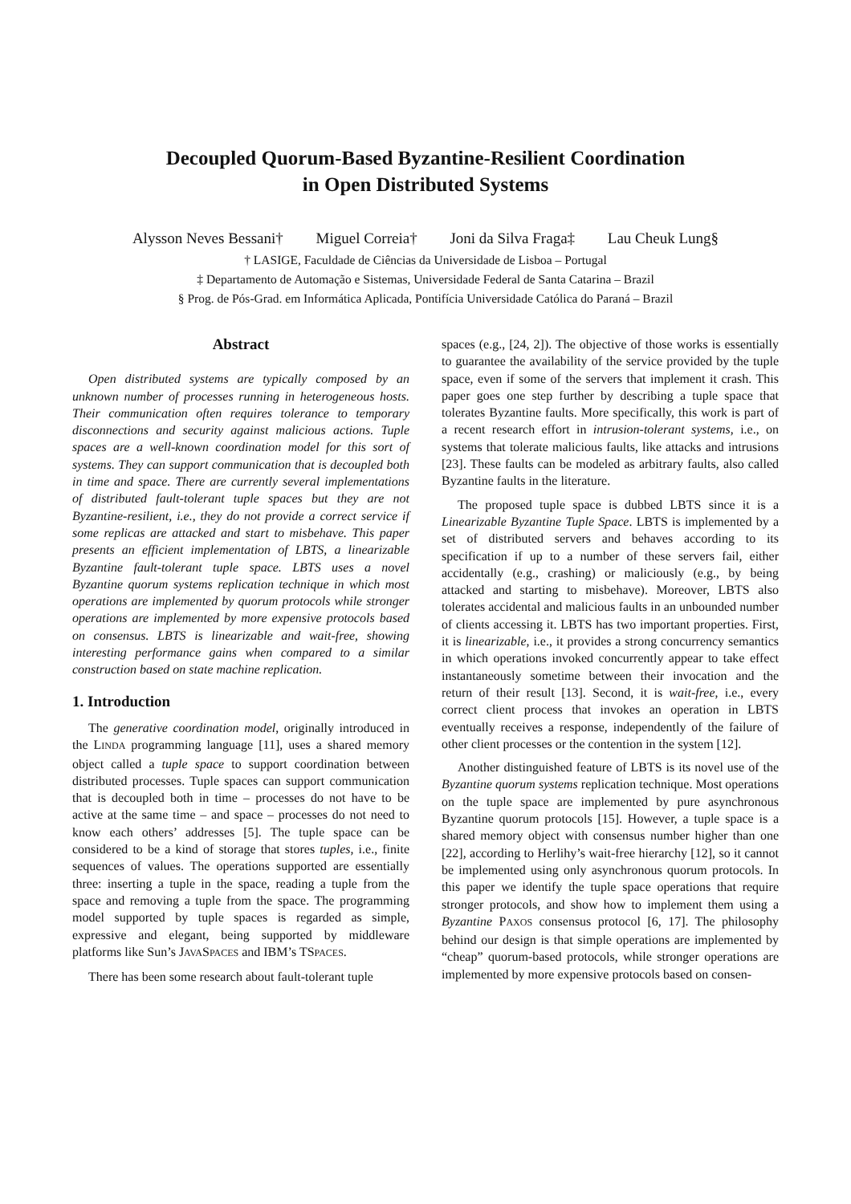Decoupled Quorum-Based Byzantine-Resilient Coordination
in Open Distributed Systems
Alysson Neves Bessani† Miguel Correia† Joni da Silva Fraga‡ Lau Cheuk Lung§
† LASIGE, Faculdade de Ciências da Universidade de Lisboa – Portugal
‡ Departamento de Automação e Sistemas, Universidade Federal de Santa Catarina – Brazil
§ Prog. de Pós-Grad. em Informática Aplicada, Pontifícia Universidade Católica do Paraná – Brazil
Abstract
Open distributed systems are typically composed by an unknown number of processes running in heterogeneous hosts. Their communication often requires tolerance to temporary disconnections and security against malicious actions. Tuple spaces are a well-known coordination model for this sort of systems. They can support communication that is decoupled both in time and space. There are currently several implementations of distributed fault-tolerant tuple spaces but they are not Byzantine-resilient, i.e., they do not provide a correct service if some replicas are attacked and start to misbehave. This paper presents an efficient implementation of LBTS, a linearizable Byzantine fault-tolerant tuple space. LBTS uses a novel Byzantine quorum systems replication technique in which most operations are implemented by quorum protocols while stronger operations are implemented by more expensive protocols based on consensus. LBTS is linearizable and wait-free, showing interesting performance gains when compared to a similar construction based on state machine replication.
1. Introduction
The generative coordination model, originally introduced in the LINDA programming language [11], uses a shared memory object called a tuple space to support coordination between distributed processes. Tuple spaces can support communication that is decoupled both in time – processes do not have to be active at the same time – and space – processes do not need to know each others’ addresses [5]. The tuple space can be considered to be a kind of storage that stores tuples, i.e., finite sequences of values. The operations supported are essentially three: inserting a tuple in the space, reading a tuple from the space and removing a tuple from the space. The programming model supported by tuple spaces is regarded as simple, expressive and elegant, being supported by middleware platforms like Sun’s JAVASPACES and IBM’s TSPACES.
There has been some research about fault-tolerant tuple
spaces (e.g., [24, 2]). The objective of those works is essentially to guarantee the availability of the service provided by the tuple space, even if some of the servers that implement it crash. This paper goes one step further by describing a tuple space that tolerates Byzantine faults. More specifically, this work is part of a recent research effort in intrusion-tolerant systems, i.e., on systems that tolerate malicious faults, like attacks and intrusions [23]. These faults can be modeled as arbitrary faults, also called Byzantine faults in the literature.
The proposed tuple space is dubbed LBTS since it is a Linearizable Byzantine Tuple Space. LBTS is implemented by a set of distributed servers and behaves according to its specification if up to a number of these servers fail, either accidentally (e.g., crashing) or maliciously (e.g., by being attacked and starting to misbehave). Moreover, LBTS also tolerates accidental and malicious faults in an unbounded number of clients accessing it. LBTS has two important properties. First, it is linearizable, i.e., it provides a strong concurrency semantics in which operations invoked concurrently appear to take effect instantaneously sometime between their invocation and the return of their result [13]. Second, it is wait-free, i.e., every correct client process that invokes an operation in LBTS eventually receives a response, independently of the failure of other client processes or the contention in the system [12].
Another distinguished feature of LBTS is its novel use of the Byzantine quorum systems replication technique. Most operations on the tuple space are implemented by pure asynchronous Byzantine quorum protocols [15]. However, a tuple space is a shared memory object with consensus number higher than one [22], according to Herlihy’s wait-free hierarchy [12], so it cannot be implemented using only asynchronous quorum protocols. In this paper we identify the tuple space operations that require stronger protocols, and show how to implement them using a Byzantine PAXOS consensus protocol [6, 17]. The philosophy behind our design is that simple operations are implemented by “cheap” quorum-based protocols, while stronger operations are implemented by more expensive protocols based on consen-